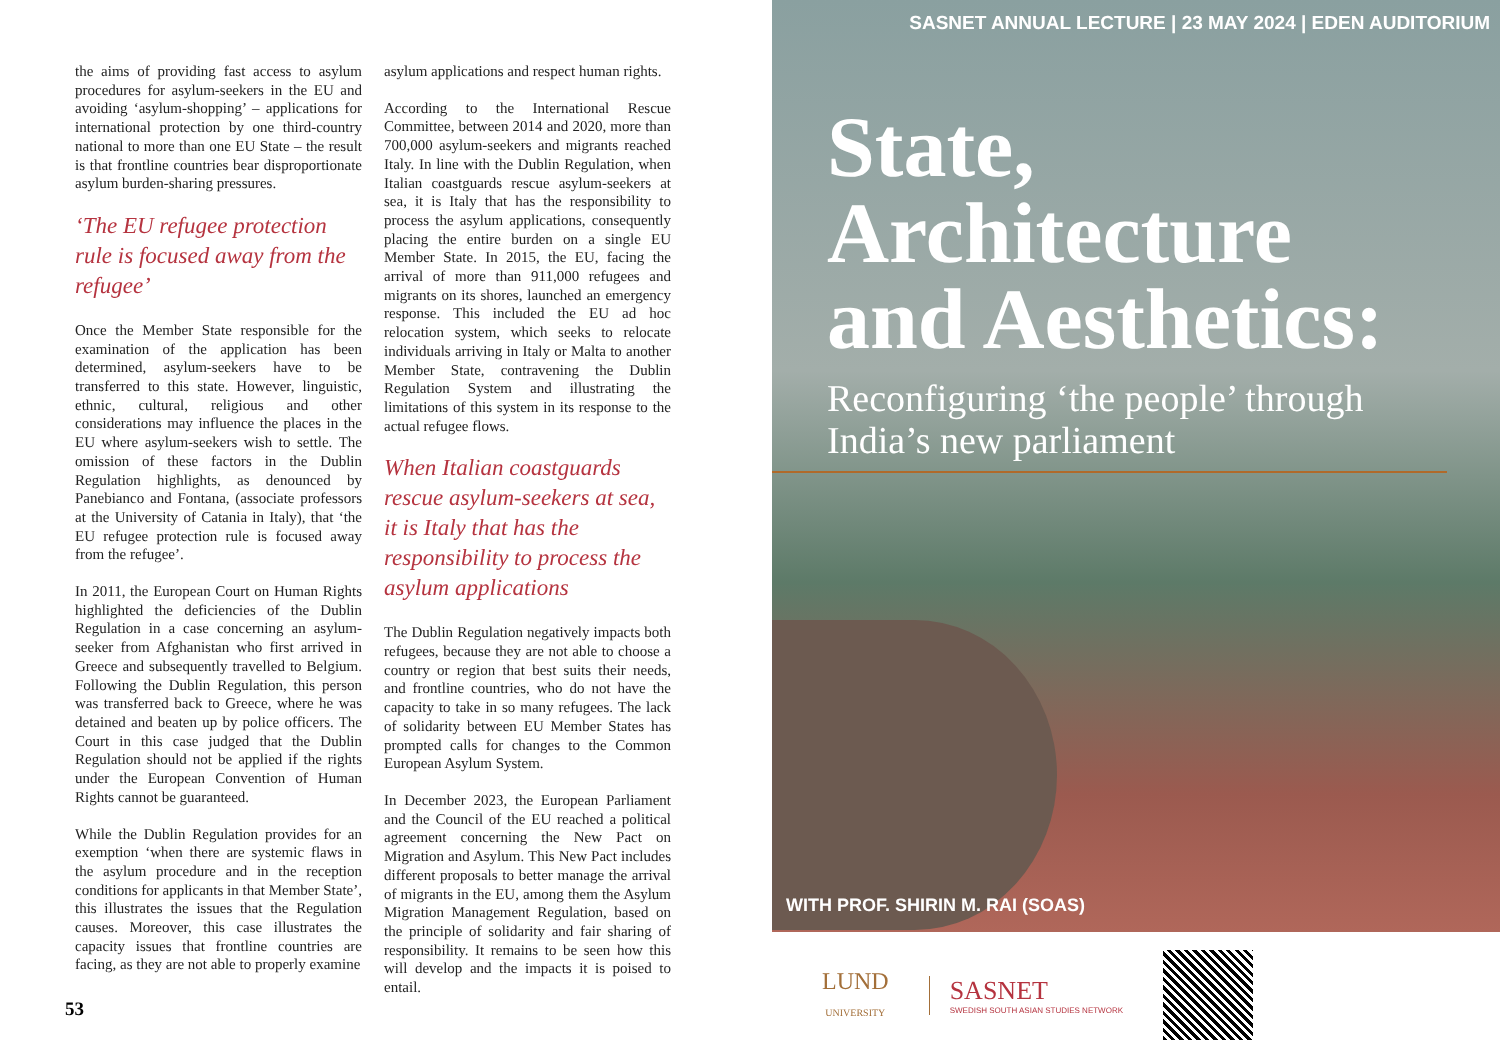the aims of providing fast access to asylum procedures for asylum-seekers in the EU and avoiding ‘asylum-shopping’ – applications for international protection by one third-country national to more than one EU State – the result is that frontline countries bear disproportionate asylum burden-sharing pressures.
‘The EU refugee protection rule is focused away from the refugee’
Once the Member State responsible for the examination of the application has been determined, asylum-seekers have to be transferred to this state. However, linguistic, ethnic, cultural, religious and other considerations may influence the places in the EU where asylum-seekers wish to settle. The omission of these factors in the Dublin Regulation highlights, as denounced by Panebianco and Fontana, (associate professors at the University of Catania in Italy), that ‘the EU refugee protection rule is focused away from the refugee’.
In 2011, the European Court on Human Rights highlighted the deficiencies of the Dublin Regulation in a case concerning an asylum-seeker from Afghanistan who first arrived in Greece and subsequently travelled to Belgium. Following the Dublin Regulation, this person was transferred back to Greece, where he was detained and beaten up by police officers. The Court in this case judged that the Dublin Regulation should not be applied if the rights under the European Convention of Human Rights cannot be guaranteed.
While the Dublin Regulation provides for an exemption ‘when there are systemic flaws in the asylum procedure and in the reception conditions for applicants in that Member State’, this illustrates the issues that the Regulation causes. Moreover, this case illustrates the capacity issues that frontline countries are facing, as they are not able to properly examine
asylum applications and respect human rights.
According to the International Rescue Committee, between 2014 and 2020, more than 700,000 asylum-seekers and migrants reached Italy. In line with the Dublin Regulation, when Italian coastguards rescue asylum-seekers at sea, it is Italy that has the responsibility to process the asylum applications, consequently placing the entire burden on a single EU Member State. In 2015, the EU, facing the arrival of more than 911,000 refugees and migrants on its shores, launched an emergency response. This included the EU ad hoc relocation system, which seeks to relocate individuals arriving in Italy or Malta to another Member State, contravening the Dublin Regulation System and illustrating the limitations of this system in its response to the actual refugee flows.
When Italian coastguards rescue asylum-seekers at sea, it is Italy that has the responsibility to process the asylum applications
The Dublin Regulation negatively impacts both refugees, because they are not able to choose a country or region that best suits their needs, and frontline countries, who do not have the capacity to take in so many refugees. The lack of solidarity between EU Member States has prompted calls for changes to the Common European Asylum System.
In December 2023, the European Parliament and the Council of the EU reached a political agreement concerning the New Pact on Migration and Asylum. This New Pact includes different proposals to better manage the arrival of migrants in the EU, among them the Asylum Migration Management Regulation, based on the principle of solidarity and fair sharing of responsibility. It remains to be seen how this will develop and the impacts it is poised to entail.
53
SASNET ANNUAL LECTURE | 23 MAY 2024 | EDEN AUDITORIUM
State,
Architecture
and Aesthetics:
Reconfiguring ‘the people’ through India’s new parliament
WITH PROF. SHIRIN M. RAI (SOAS)
LUND
UNIVERSITY
SASNET
SWEDISH SOUTH ASIAN STUDIES NETWORK